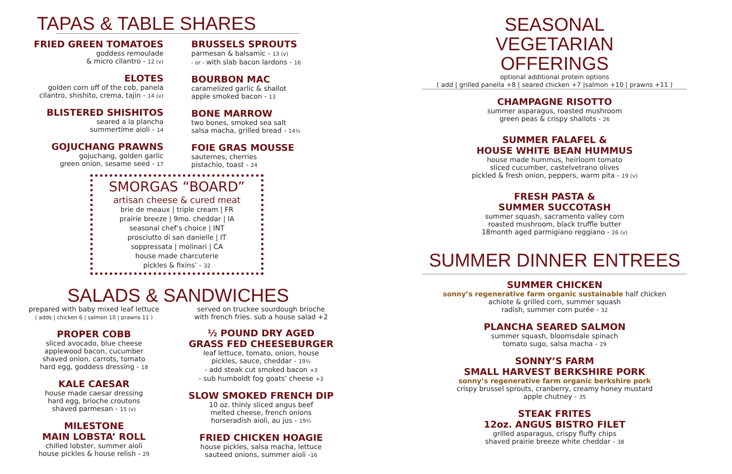TAPAS & TABLE SHARES
FRIED GREEN TOMATOES
goddess remoulade
& micro cilantro - 12 (v)
ELOTES
golden corn off of the cob, panela
cilantro, shishito, crema, tajin - 14 (v)
BLISTERED SHISHITOS
seared a la plancha
summertime aioli - 14
GOJUCHANG PRAWNS
gojuchang, golden garlic
green onion, sesame seed - 17
BRUSSELS SPROUTS
parmesan & balsamic - 13 (v)
- or - with slab bacon lardons - 16
BOURBON MAC
caramelized garlic & shallot
apple smoked bacon - 13
BONE MARROW
two bones, smoked sea salt
salsa macha, grilled bread - 14½
FOIE GRAS MOUSSE
sauternes, cherries
pistachio, toast - 24
SMORGAS “BOARD”
artisan cheese & cured meat
brie de meaux | triple cream | FR
prairie breeze | 9mo. cheddar | IA
seasonal chef’s choice | INT
prosciutto di san danielle | IT
soppressata | molinari | CA
house made charcuterie
pickles & fixins’ - 32
SALADS & SANDWICHES
prepared with baby mixed leaf lettuce
( adds | chicken 6 | salmon 10 | prawns 11 )
PROPER COBB
sliced avocado, blue cheese
applewood bacon, cucumber
shaved onion, carrots, tomato
hard egg, goddess dressing - 18
KALE CAESAR
house made caesar dressing
hard egg, brioche croutons
shaved parmesan - 15 (v)
MILESTONE
MAIN LOBSTA’ ROLL
chilled lobster, summer aioli
house pickles & house relish - 29
served on truckee sourdough brioche
with french fries. sub a house salad +2
½ POUND DRY AGED
GRASS FED CHEESEBURGER
leaf lettuce, tomato, onion, house
pickles, sauce, cheddar - 19½
- add steak cut smoked bacon +3
- sub humboldt fog goats’ cheese +3
SLOW SMOKED FRENCH DIP
10 oz. thinly sliced angus beef
melted cheese, french onions
horseradish aioli, au jus - 19½
FRIED CHICKEN HOAGIE
house pickles, salsa macha, lettuce
sauteed onions, summer aioli -16
SEASONAL
VEGETARIAN
OFFERINGS
optional additional protein options
( add | grilled panella +8 | seared chicken +7 |salmon +10 | prawns +11 )
CHAMPAGNE RISOTTO
summer asparagus, roasted mushroom
green peas & crispy shallots - 26
SUMMER FALAFEL &
HOUSE WHITE BEAN HUMMUS
house made hummus, heirloom tomato
sliced cucumber, castelvetrano olives
pickled & fresh onion, peppers, warm pita - 19 (v)
FRESH PASTA &
SUMMER SUCCOTASH
summer squash, sacramento valley corn
roasted mushroom, black truffle butter
18month aged parmigiano reggiano - 26 (v)
SUMMER DINNER ENTREES
SUMMER CHICKEN
sonny’s regenerative farm organic sustainable half chicken
achiote & grilled corn, summer squash
radish, summer corn purée - 32
PLANCHA SEARED SALMON
summer squash, bloomsdale spinach
tomato sugo, salsa macha - 29
SONNY’S FARM
SMALL HARVEST BERKSHIRE PORK
sonny’s regenerative farm organic berkshire pork
crispy brussel sprouts, cranberry, creamy honey mustard
apple chutney - 35
STEAK FRITES
12oz. ANGUS BISTRO FILET
grilled asparagus, crispy fluffy chips
shaved prairie breeze white cheddar - 38